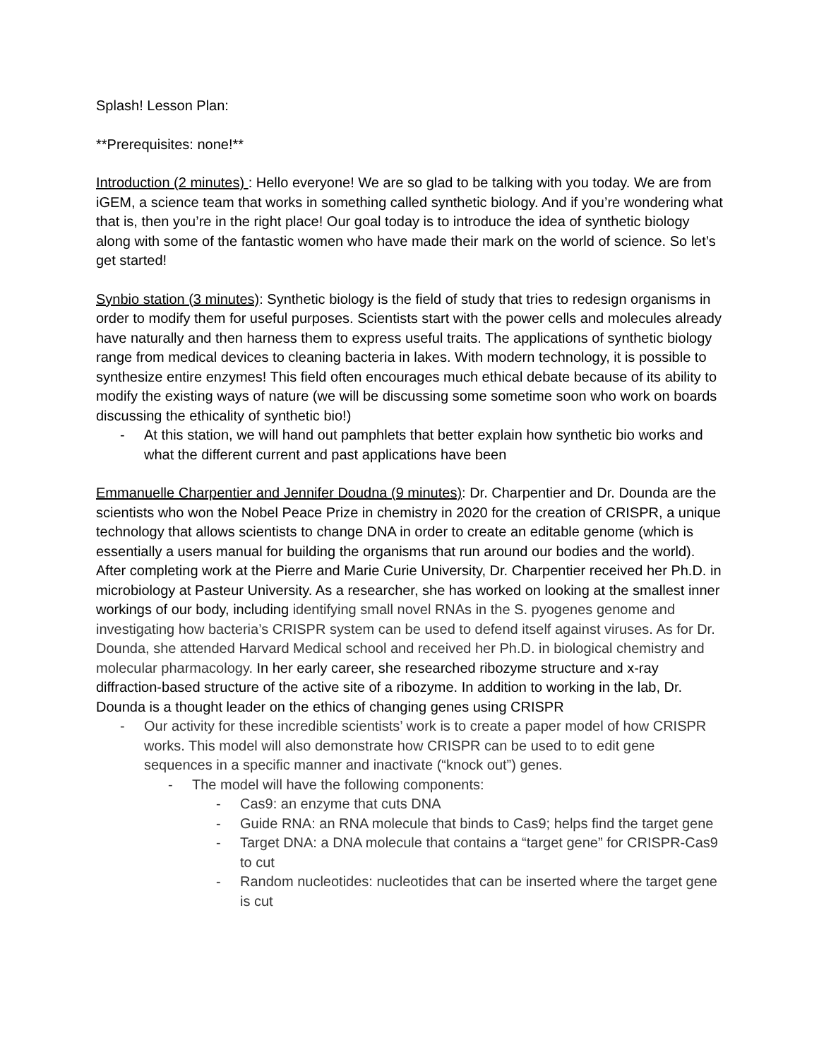Splash! Lesson Plan:
**Prerequisites: none!**
Introduction (2 minutes) : Hello everyone! We are so glad to be talking with you today. We are from iGEM, a science team that works in something called synthetic biology. And if you’re wondering what that is, then you’re in the right place! Our goal today is to introduce the idea of synthetic biology along with some of the fantastic women who have made their mark on the world of science. So let’s get started!
Synbio station (3 minutes): Synthetic biology is the field of study that tries to redesign organisms in order to modify them for useful purposes. Scientists start with the power cells and molecules already have naturally and then harness them to express useful traits. The applications of synthetic biology range from medical devices to cleaning bacteria in lakes. With modern technology, it is possible to synthesize entire enzymes! This field often encourages much ethical debate because of its ability to modify the existing ways of nature (we will be discussing some sometime soon who work on boards discussing the ethicality of synthetic bio!)
- At this station, we will hand out pamphlets that better explain how synthetic bio works and what the different current and past applications have been
Emmanuelle Charpentier and Jennifer Doudna (9 minutes): Dr. Charpentier and Dr. Dounda are the scientists who won the Nobel Peace Prize in chemistry in 2020 for the creation of CRISPR, a unique technology that allows scientists to change DNA in order to create an editable genome (which is essentially a users manual for building the organisms that run around our bodies and the world). After completing work at the Pierre and Marie Curie University, Dr. Charpentier received her Ph.D. in microbiology at Pasteur University. As a researcher, she has worked on looking at the smallest inner workings of our body, including identifying small novel RNAs in the S. pyogenes genome and investigating how bacteria’s CRISPR system can be used to defend itself against viruses. As for Dr. Dounda, she attended Harvard Medical school and received her Ph.D. in biological chemistry and molecular pharmacology. In her early career, she researched ribozyme structure and x-ray diffraction-based structure of the active site of a ribozyme. In addition to working in the lab, Dr. Dounda is a thought leader on the ethics of changing genes using CRISPR
- Our activity for these incredible scientists’ work is to create a paper model of how CRISPR works. This model will also demonstrate how CRISPR can be used to to edit gene sequences in a specific manner and inactivate (“knock out”) genes.
- The model will have the following components:
- Cas9: an enzyme that cuts DNA
- Guide RNA: an RNA molecule that binds to Cas9; helps find the target gene
- Target DNA: a DNA molecule that contains a “target gene” for CRISPR-Cas9 to cut
- Random nucleotides: nucleotides that can be inserted where the target gene is cut